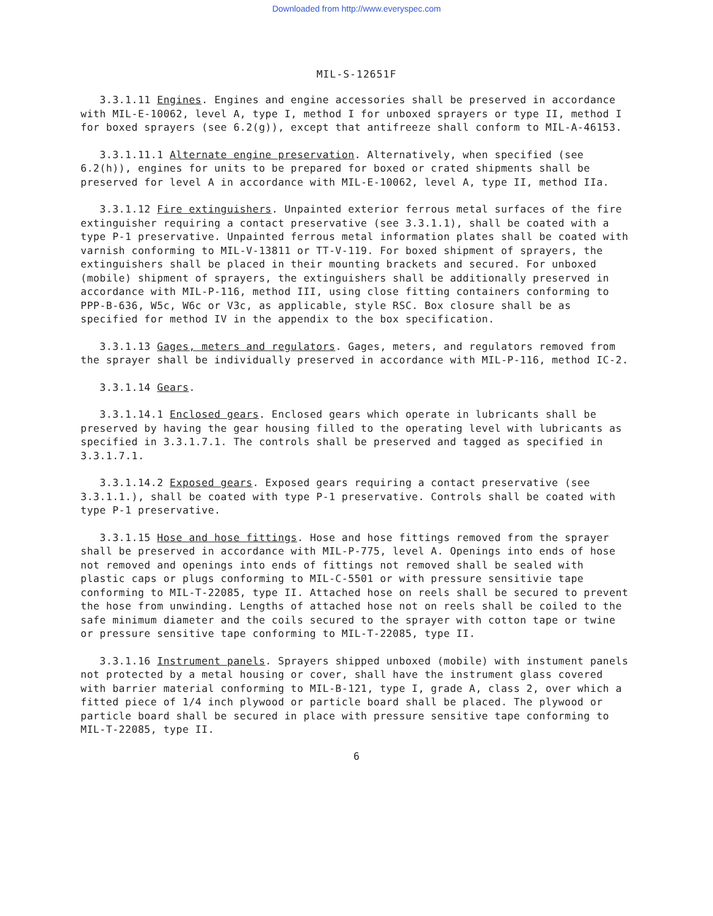Downloaded from http://www.everyspec.com
MIL-S-12651F
3.3.1.11 Engines. Engines and engine accessories shall be preserved in accordance with MIL-E-10062, level A, type I, method I for unboxed sprayers or type II, method I for boxed sprayers (see 6.2(g)), except that antifreeze shall conform to MIL-A-46153.
3.3.1.11.1 Alternate engine preservation. Alternatively, when specified (see 6.2(h)), engines for units to be prepared for boxed or crated shipments shall be preserved for level A in accordance with MIL-E-10062, level A, type II, method IIa.
3.3.1.12 Fire extinguishers. Unpainted exterior ferrous metal surfaces of the fire extinguisher requiring a contact preservative (see 3.3.1.1), shall be coated with a type P-1 preservative. Unpainted ferrous metal information plates shall be coated with varnish conforming to MIL-V-13811 or TT-V-119. For boxed shipment of sprayers, the extinguishers shall be placed in their mounting brackets and secured. For unboxed (mobile) shipment of sprayers, the extinguishers shall be additionally preserved in accordance with MIL-P-116, method III, using close fitting containers conforming to PPP-B-636, W5c, W6c or V3c, as applicable, style RSC. Box closure shall be as specified for method IV in the appendix to the box specification.
3.3.1.13 Gages, meters and regulators. Gages, meters, and regulators removed from the sprayer shall be individually preserved in accordance with MIL-P-116, method IC-2.
3.3.1.14 Gears.
3.3.1.14.1 Enclosed gears. Enclosed gears which operate in lubricants shall be preserved by having the gear housing filled to the operating level with lubricants as specified in 3.3.1.7.1. The controls shall be preserved and tagged as specified in 3.3.1.7.1.
3.3.1.14.2 Exposed gears. Exposed gears requiring a contact preservative (see 3.3.1.1.), shall be coated with type P-1 preservative. Controls shall be coated with type P-1 preservative.
3.3.1.15 Hose and hose fittings. Hose and hose fittings removed from the sprayer shall be preserved in accordance with MIL-P-775, level A. Openings into ends of hose not removed and openings into ends of fittings not removed shall be sealed with plastic caps or plugs conforming to MIL-C-5501 or with pressure sensitivie tape conforming to MIL-T-22085, type II. Attached hose on reels shall be secured to prevent the hose from unwinding. Lengths of attached hose not on reels shall be coiled to the safe minimum diameter and the coils secured to the sprayer with cotton tape or twine or pressure sensitive tape conforming to MIL-T-22085, type II.
3.3.1.16 Instrument panels. Sprayers shipped unboxed (mobile) with instument panels not protected by a metal housing or cover, shall have the instrument glass covered with barrier material conforming to MIL-B-121, type I, grade A, class 2, over which a fitted piece of 1/4 inch plywood or particle board shall be placed. The plywood or particle board shall be secured in place with pressure sensitive tape conforming to MIL-T-22085, type II.
6